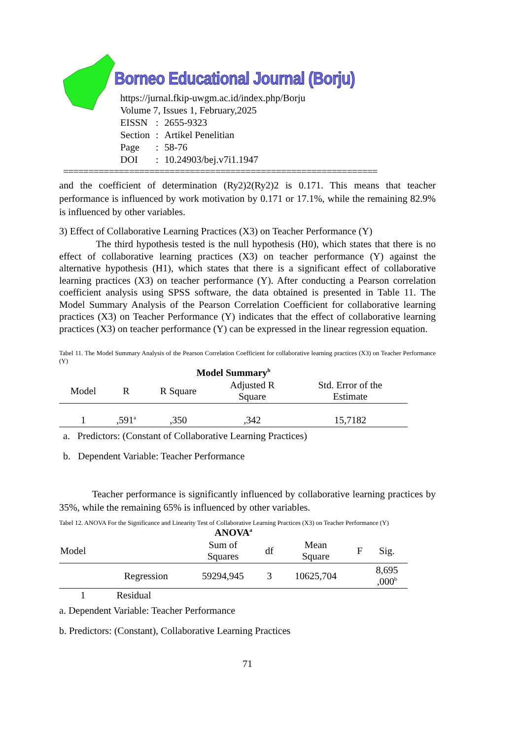Borneo Educational Journal (Borju)
https://jurnal.fkip-uwgm.ac.id/index.php/Borju
Volume 7, Issues 1, February,2025
| EISSN | : | 2655-9323 |
| Section | : | Artikel Penelitian |
| Page | : | 58-76 |
| DOI | : | 10.24903/bej.v7i1.1947 |
==============================================================
and the coefficient of determination (Ry2)2(Ry2)2 is 0.171. This means that teacher performance is influenced by work motivation by 0.171 or 17.1%, while the remaining 82.9% is influenced by other variables.
3) Effect of Collaborative Learning Practices (X3) on Teacher Performance (Y)
The third hypothesis tested is the null hypothesis (H0), which states that there is no effect of collaborative learning practices (X3) on teacher performance (Y) against the alternative hypothesis (H1), which states that there is a significant effect of collaborative learning practices (X3) on teacher performance (Y). After conducting a Pearson correlation coefficient analysis using SPSS software, the data obtained is presented in Table 11. The Model Summary Analysis of the Pearson Correlation Coefficient for collaborative learning practices (X3) on Teacher Performance (Y) indicates that the effect of collaborative learning practices (X3) on teacher performance (Y) can be expressed in the linear regression equation.
Tabel 11. The Model Summary Analysis of the Pearson Correlation Coefficient for collaborative learning practices (X3) on Teacher Performance (Y)
Model Summary<sup>b</sup>
| Model | R | R Square | Adjusted R Square | Std. Error of the Estimate |
| --- | --- | --- | --- | --- |
| 1 | ,591<sup>a</sup> | ,350 | ,342 | 15,7182 |
a. Predictors: (Constant of Collaborative Learning Practices)
b. Dependent Variable: Teacher Performance
Teacher performance is significantly influenced by collaborative learning practices by 35%, while the remaining 65% is influenced by other variables.
Tabel 12. ANOVA For the Significance and Linearity Test of Collaborative Learning Practices (X3) on Teacher Performance (Y)
ANOVA<sup>a</sup>
| Model | | Sum of Squares | df | Mean Square | F | Sig. |
| --- | --- | --- | --- | --- | --- | --- |
| | Regression | 59294,945 | 3 | 10625,704 | | 8,695 ,000<sup>b</sup> |
| 1 | Residual | | | | | |
a. Dependent Variable: Teacher Performance
b. Predictors: (Constant), Collaborative Learning Practices
71